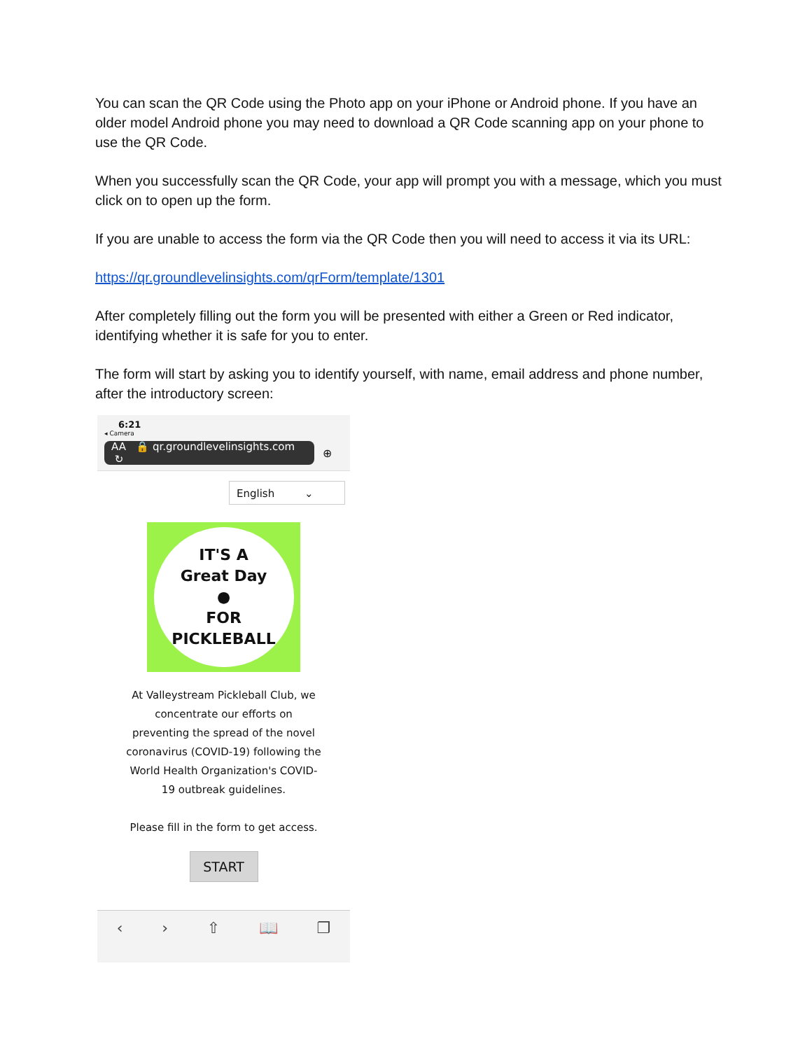You can scan the QR Code using the Photo app on your iPhone or Android phone. If you have an older model Android phone you may need to download a QR Code scanning app on your phone to use the QR Code.
When you successfully scan the QR Code, your app will prompt you with a message, which you must click on to open up the form.
If you are unable to access the form via the QR Code then you will need to access it via its URL:
https://qr.groundlevelinsights.com/qrForm/template/1301
After completely filling out the form you will be presented with either a Green or Red indicator, identifying whether it is safe for you to enter.
The form will start by asking you to identify yourself, with name, email address and phone number, after the introductory screen:
6:21
◂ Camera
AA 🔒 qr.groundlevelinsights.com ↻
⊕
English ⌄
IT'S A
Great Day
●
FOR
PICKLEBALL
At Valleystream Pickleball Club, we concentrate our efforts on preventing the spread of the novel coronavirus (COVID-19) following the World Health Organization's COVID-19 outbreak guidelines.
Please fill in the form to get access.
START
‹ › ⇧ 📖 ❐